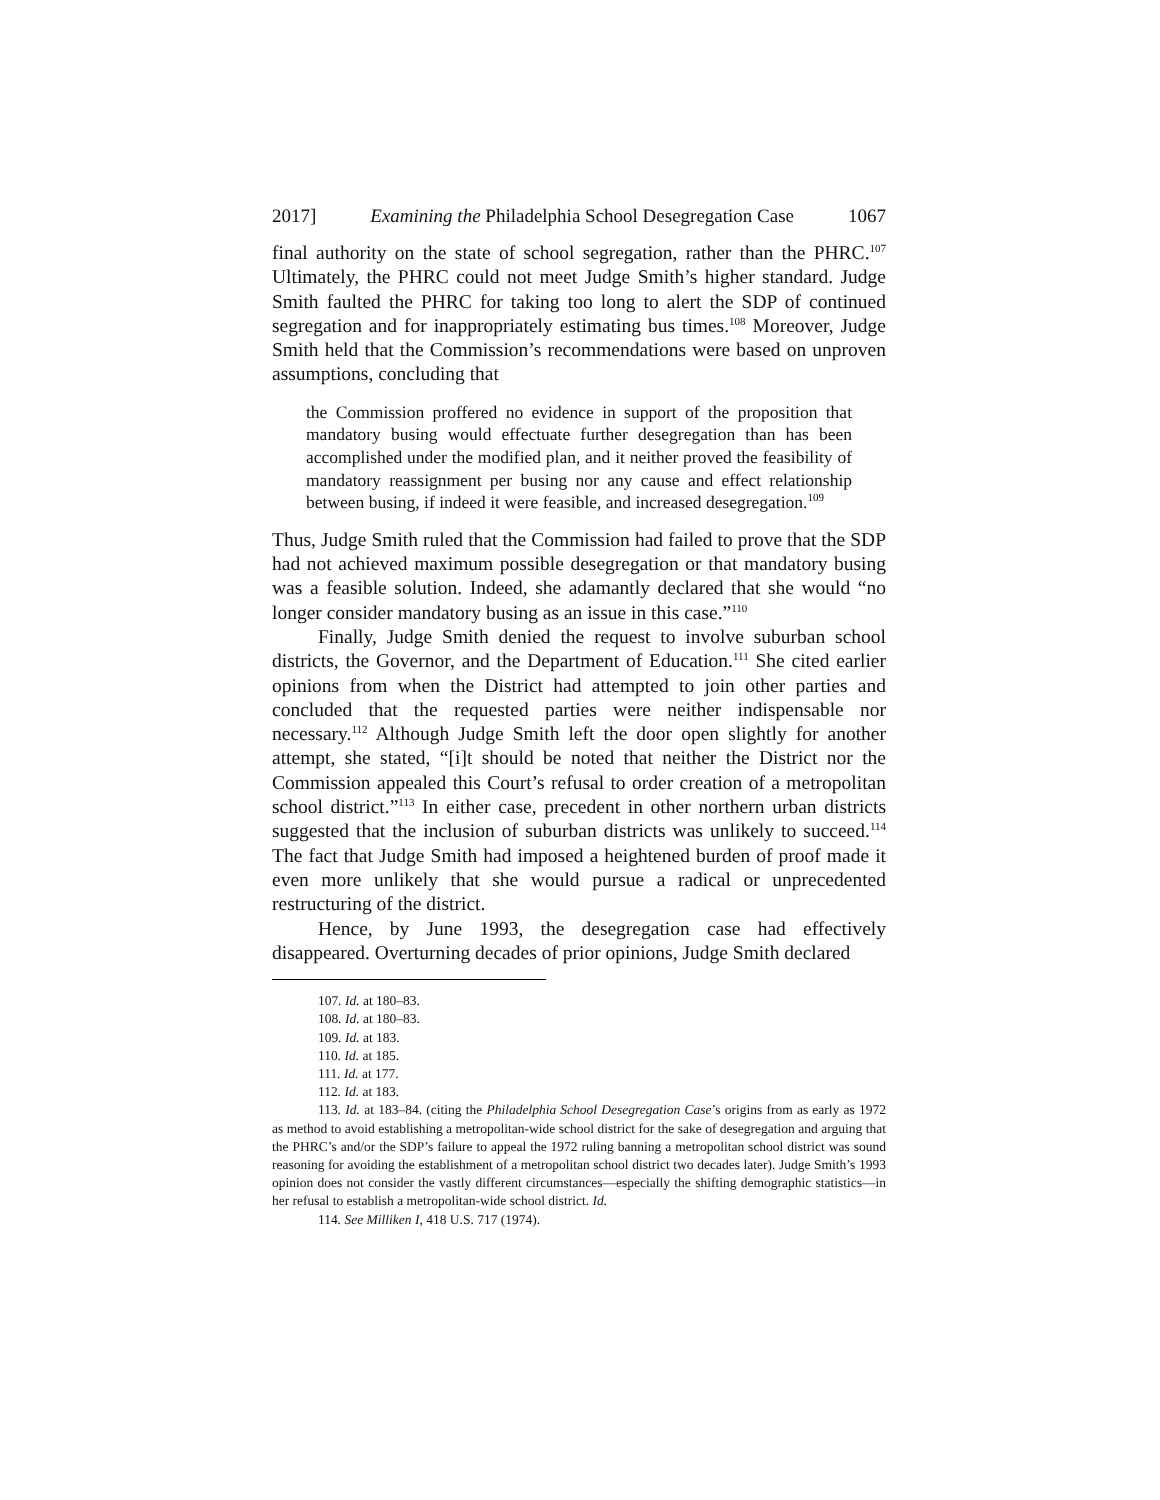2017] Examining the Philadelphia School Desegregation Case 1067
final authority on the state of school segregation, rather than the PHRC.<sup>107</sup> Ultimately, the PHRC could not meet Judge Smith’s higher standard. Judge Smith faulted the PHRC for taking too long to alert the SDP of continued segregation and for inappropriately estimating bus times.<sup>108</sup> Moreover, Judge Smith held that the Commission’s recommendations were based on unproven assumptions, concluding that
the Commission proffered no evidence in support of the proposition that mandatory busing would effectuate further desegregation than has been accomplished under the modified plan, and it neither proved the feasibility of mandatory reassignment per busing nor any cause and effect relationship between busing, if indeed it were feasible, and increased desegregation.<sup>109</sup>
Thus, Judge Smith ruled that the Commission had failed to prove that the SDP had not achieved maximum possible desegregation or that mandatory busing was a feasible solution. Indeed, she adamantly declared that she would “no longer consider mandatory busing as an issue in this case.”<sup>110</sup>
Finally, Judge Smith denied the request to involve suburban school districts, the Governor, and the Department of Education.<sup>111</sup> She cited earlier opinions from when the District had attempted to join other parties and concluded that the requested parties were neither indispensable nor necessary.<sup>112</sup> Although Judge Smith left the door open slightly for another attempt, she stated, “[i]t should be noted that neither the District nor the Commission appealed this Court’s refusal to order creation of a metropolitan school district.”<sup>113</sup> In either case, precedent in other northern urban districts suggested that the inclusion of suburban districts was unlikely to succeed.<sup>114</sup> The fact that Judge Smith had imposed a heightened burden of proof made it even more unlikely that she would pursue a radical or unprecedented restructuring of the district.
Hence, by June 1993, the desegregation case had effectively disappeared. Overturning decades of prior opinions, Judge Smith declared
107. Id. at 180–83.
108. Id. at 180–83.
109. Id. at 183.
110. Id. at 185.
111. Id. at 177.
112. Id. at 183.
113. Id. at 183–84. (citing the Philadelphia School Desegregation Case’s origins from as early as 1972 as method to avoid establishing a metropolitan-wide school district for the sake of desegregation and arguing that the PHRC’s and/or the SDP’s failure to appeal the 1972 ruling banning a metropolitan school district was sound reasoning for avoiding the establishment of a metropolitan school district two decades later). Judge Smith’s 1993 opinion does not consider the vastly different circumstances—especially the shifting demographic statistics—in her refusal to establish a metropolitan-wide school district. Id.
114. See Milliken I, 418 U.S. 717 (1974).